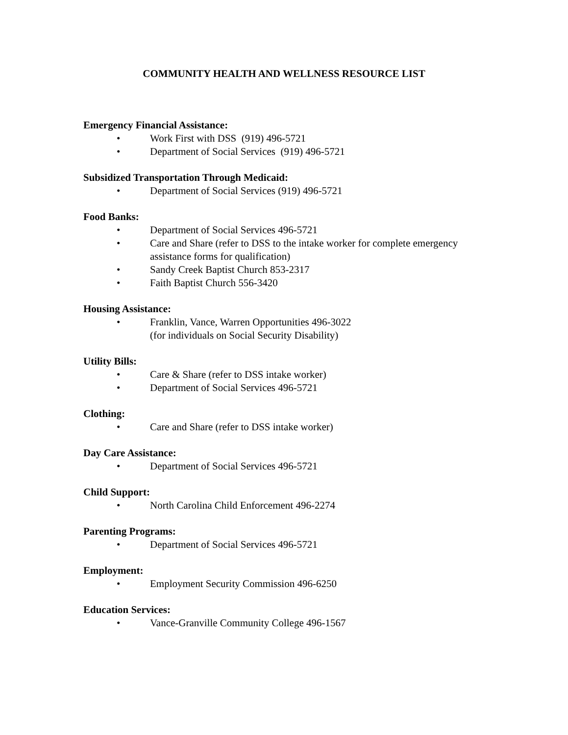COMMUNITY HEALTH AND WELLNESS RESOURCE LIST
Emergency Financial Assistance:
• Work First with DSS (919) 496-5721
• Department of Social Services (919) 496-5721
Subsidized Transportation Through Medicaid:
• Department of Social Services (919) 496-5721
Food Banks:
• Department of Social Services 496-5721
• Care and Share (refer to DSS to the intake worker for complete emergency assistance forms for qualification)
• Sandy Creek Baptist Church 853-2317
• Faith Baptist Church 556-3420
Housing Assistance:
• Franklin, Vance, Warren Opportunities 496-3022
(for individuals on Social Security Disability)
Utility Bills:
• Care & Share (refer to DSS intake worker)
• Department of Social Services 496-5721
Clothing:
• Care and Share (refer to DSS intake worker)
Day Care Assistance:
• Department of Social Services 496-5721
Child Support:
• North Carolina Child Enforcement 496-2274
Parenting Programs:
• Department of Social Services 496-5721
Employment:
• Employment Security Commission 496-6250
Education Services:
• Vance-Granville Community College 496-1567